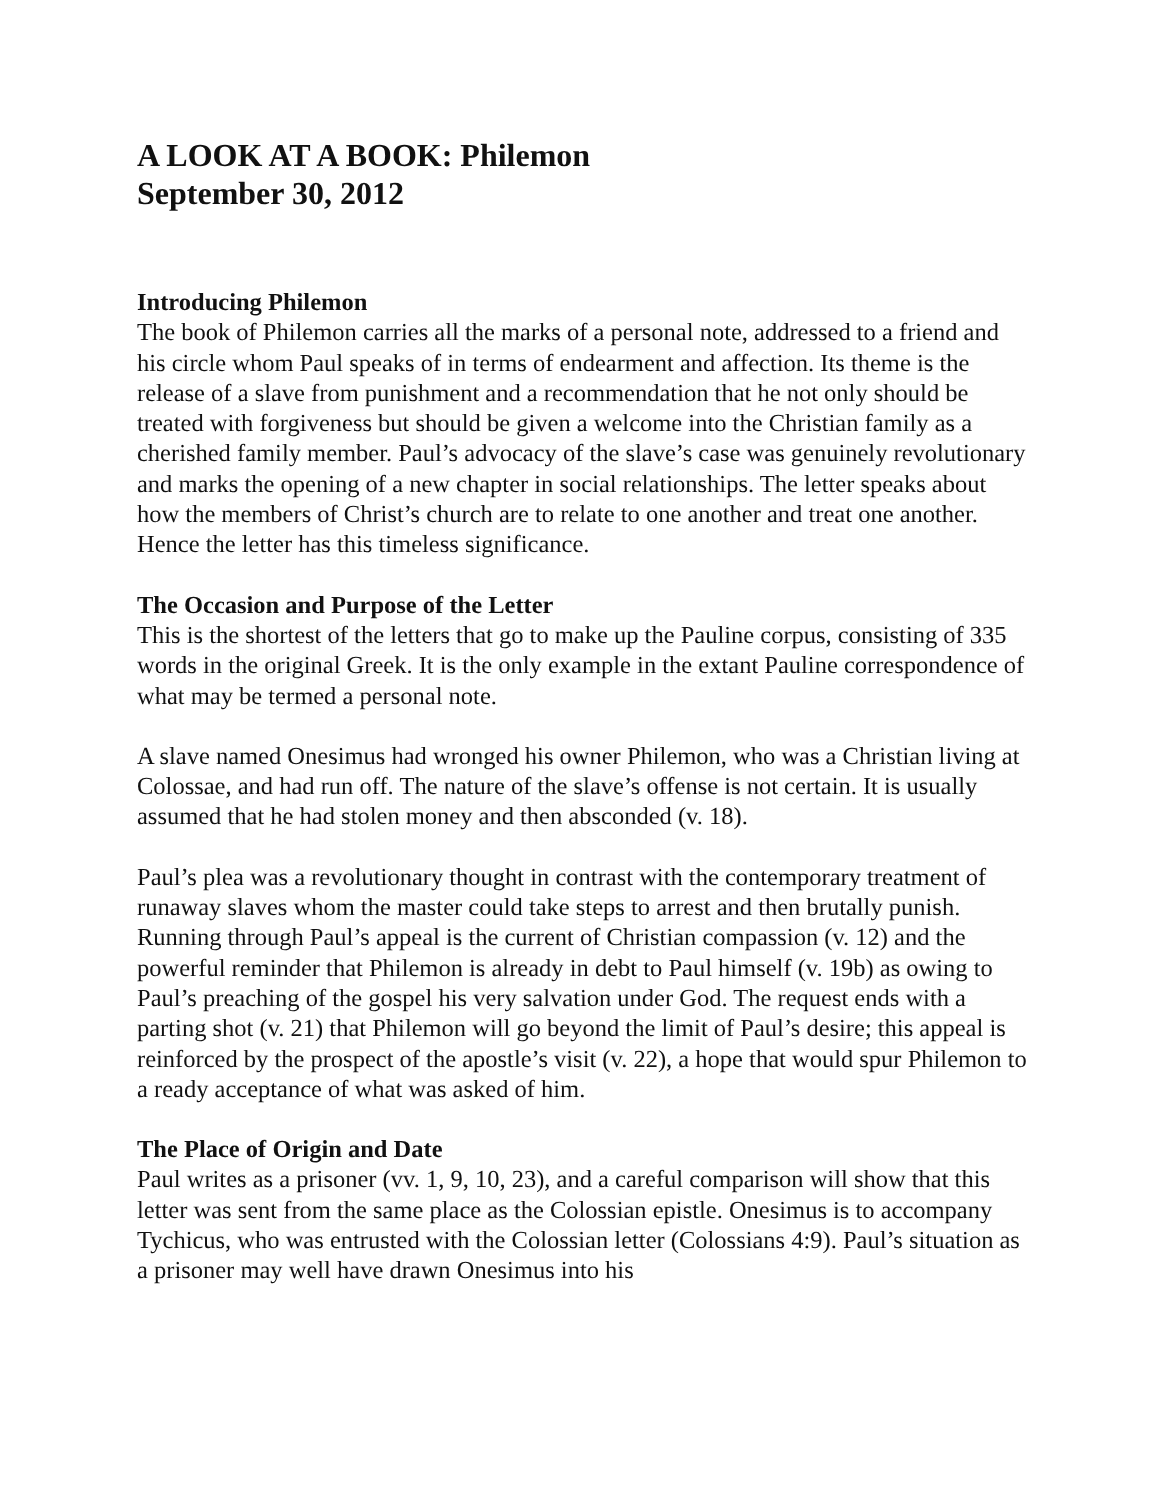A LOOK AT A BOOK: Philemon
September 30, 2012
Introducing Philemon
The book of Philemon carries all the marks of a personal note, addressed to a friend and his circle whom Paul speaks of in terms of endearment and affection. Its theme is the release of a slave from punishment and a recommendation that he not only should be treated with forgiveness but should be given a welcome into the Christian family as a cherished family member. Paul’s advocacy of the slave’s case was genuinely revolutionary and marks the opening of a new chapter in social relationships. The letter speaks about how the members of Christ’s church are to relate to one another and treat one another. Hence the letter has this timeless significance.
The Occasion and Purpose of the Letter
This is the shortest of the letters that go to make up the Pauline corpus, consisting of 335 words in the original Greek. It is the only example in the extant Pauline correspondence of what may be termed a personal note.
A slave named Onesimus had wronged his owner Philemon, who was a Christian living at Colossae, and had run off. The nature of the slave’s offense is not certain. It is usually assumed that he had stolen money and then absconded (v. 18).
Paul’s plea was a revolutionary thought in contrast with the contemporary treatment of runaway slaves whom the master could take steps to arrest and then brutally punish. Running through Paul’s appeal is the current of Christian compassion (v. 12) and the powerful reminder that Philemon is already in debt to Paul himself (v. 19b) as owing to Paul’s preaching of the gospel his very salvation under God. The request ends with a parting shot (v. 21) that Philemon will go beyond the limit of Paul’s desire; this appeal is reinforced by the prospect of the apostle’s visit (v. 22), a hope that would spur Philemon to a ready acceptance of what was asked of him.
The Place of Origin and Date
Paul writes as a prisoner (vv. 1, 9, 10, 23), and a careful comparison will show that this letter was sent from the same place as the Colossian epistle. Onesimus is to accompany Tychicus, who was entrusted with the Colossian letter (Colossians 4:9). Paul’s situation as a prisoner may well have drawn Onesimus into his